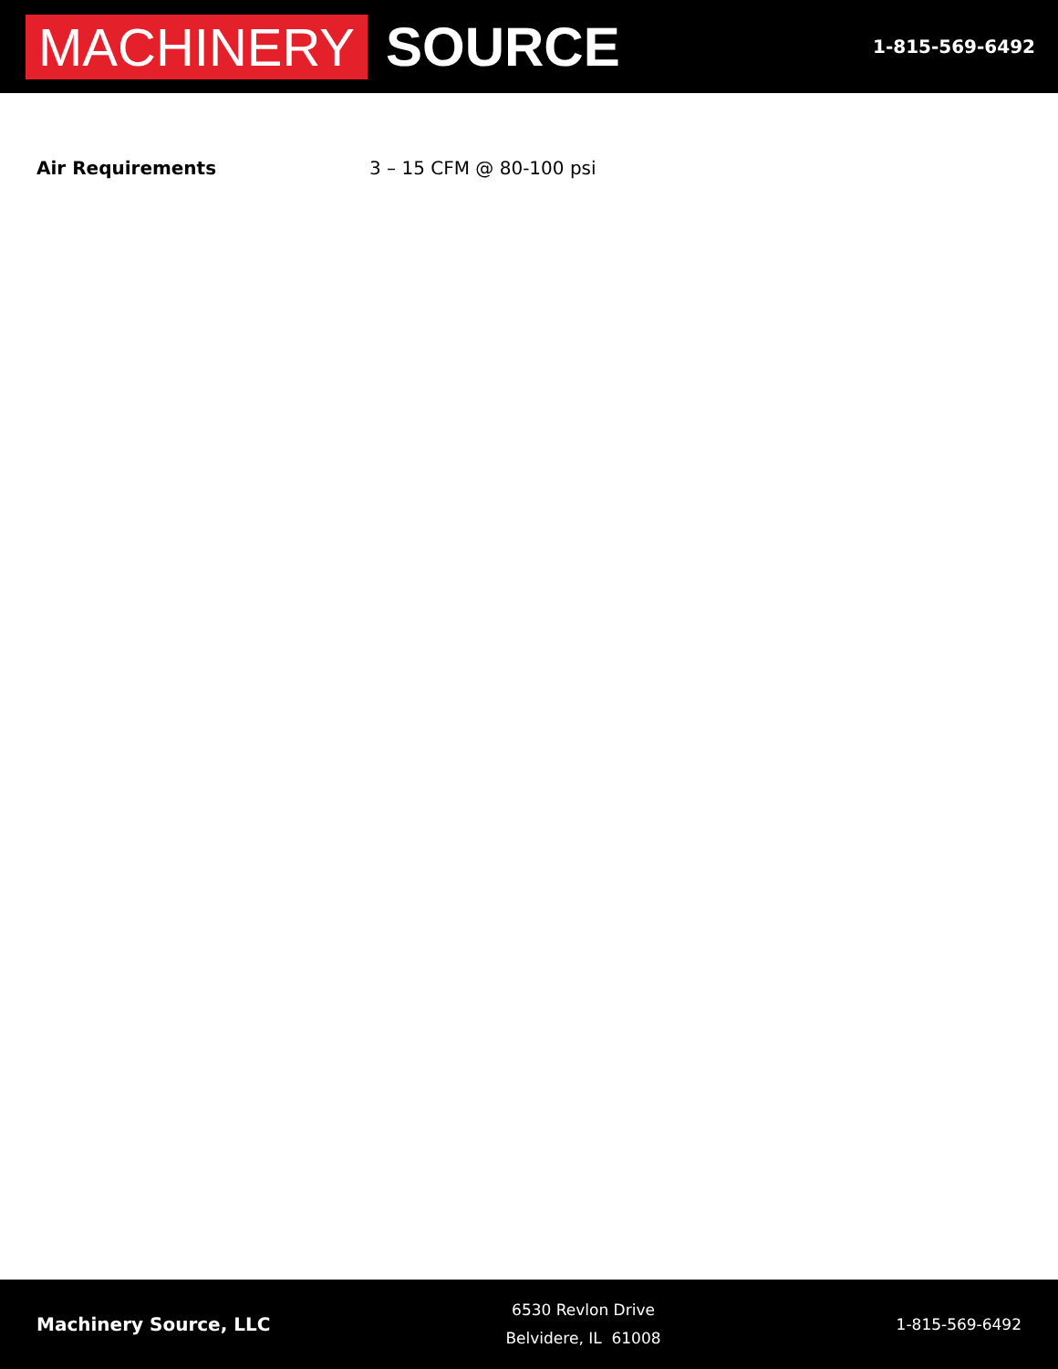MACHINERY SOURCE
1-815-569-6492
| Air Requirements | 3 – 15 CFM @ 80-100 psi |
Machinery Source, LLC
6530 Revlon Drive
Belvidere, IL 61008
1-815-569-6492